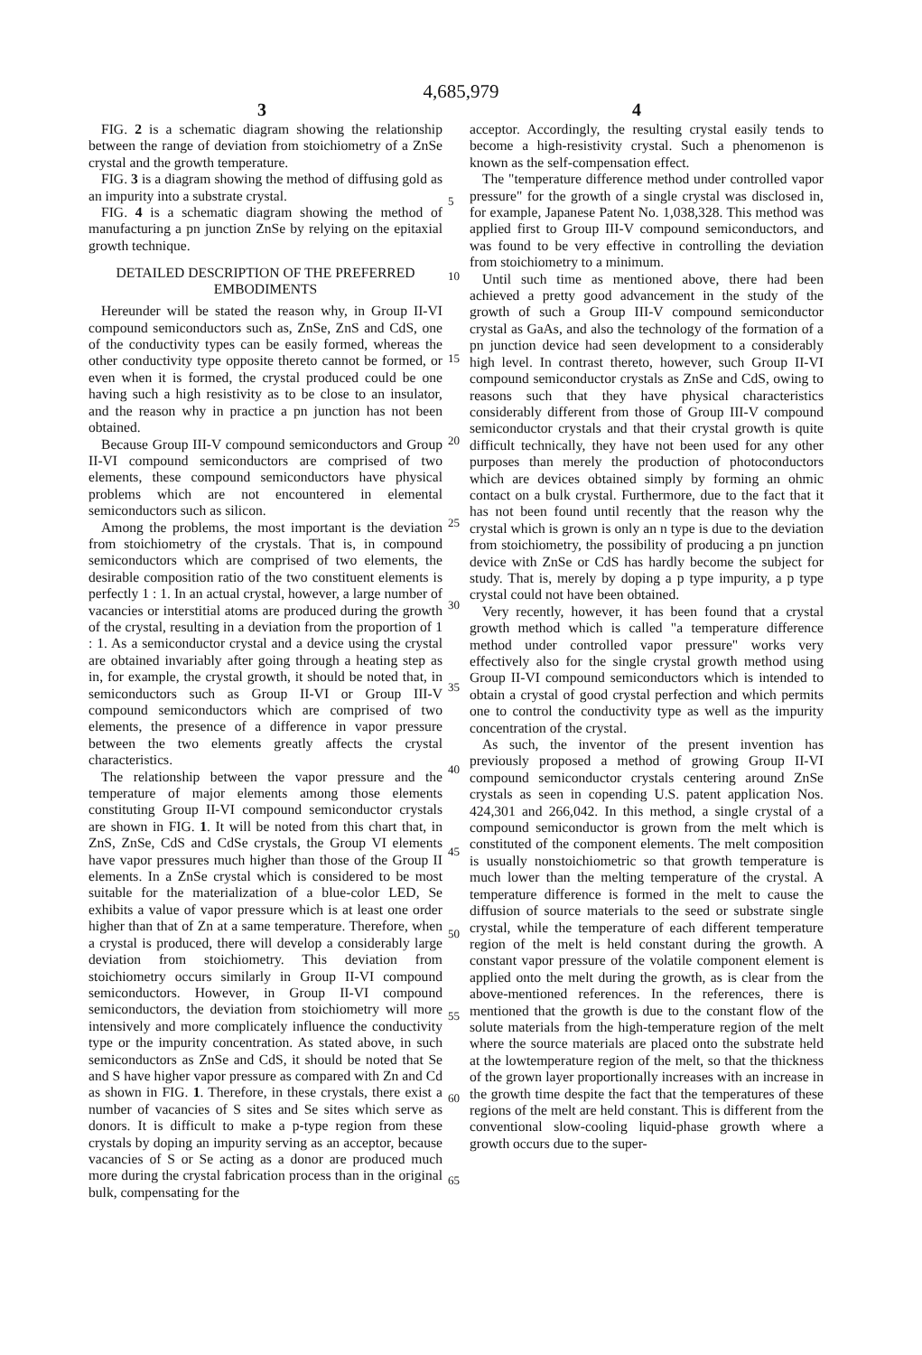4,685,979
3 4
FIG. 2 is a schematic diagram showing the relationship between the range of deviation from stoichiometry of a ZnSe crystal and the growth temperature.
FIG. 3 is a diagram showing the method of diffusing gold as an impurity into a substrate crystal.
FIG. 4 is a schematic diagram showing the method of manufacturing a pn junction ZnSe by relying on the epitaxial growth technique.
DETAILED DESCRIPTION OF THE PREFERRED EMBODIMENTS
Hereunder will be stated the reason why, in Group II-VI compound semiconductors such as, ZnSe, ZnS and CdS, one of the conductivity types can be easily formed, whereas the other conductivity type opposite thereto cannot be formed, or even when it is formed, the crystal produced could be one having such a high resistivity as to be close to an insulator, and the reason why in practice a pn junction has not been obtained.
Because Group III-V compound semiconductors and Group II-VI compound semiconductors are comprised of two elements, these compound semiconductors have physical problems which are not encountered in elemental semiconductors such as silicon.
Among the problems, the most important is the deviation from stoichiometry of the crystals. That is, in compound semiconductors which are comprised of two elements, the desirable composition ratio of the two constituent elements is perfectly 1 : 1. In an actual crystal, however, a large number of vacancies or interstitial atoms are produced during the growth of the crystal, resulting in a deviation from the proportion of 1 : 1. As a semiconductor crystal and a device using the crystal are obtained invariably after going through a heating step as in, for example, the crystal growth, it should be noted that, in semiconductors such as Group II-VI or Group III-V compound semiconductors which are comprised of two elements, the presence of a difference in vapor pressure between the two elements greatly affects the crystal characteristics.
The relationship between the vapor pressure and the temperature of major elements among those elements constituting Group II-VI compound semiconductor crystals are shown in FIG. 1. It will be noted from this chart that, in ZnS, ZnSe, CdS and CdSe crystals, the Group VI elements have vapor pressures much higher than those of the Group II elements. In a ZnSe crystal which is considered to be most suitable for the materialization of a blue-color LED, Se exhibits a value of vapor pressure which is at least one order higher than that of Zn at a same temperature. Therefore, when a crystal is produced, there will develop a considerably large deviation from stoichiometry. This deviation from stoichiometry occurs similarly in Group II-VI compound semiconductors. However, in Group II-VI compound semiconductors, the deviation from stoichiometry will more intensively and more complicately influence the conductivity type or the impurity concentration. As stated above, in such semiconductors as ZnSe and CdS, it should be noted that Se and S have higher vapor pressure as compared with Zn and Cd as shown in FIG. 1. Therefore, in these crystals, there exist a number of vacancies of S sites and Se sites which serve as donors. It is difficult to make a p-type region from these crystals by doping an impurity serving as an acceptor, because vacancies of S or Se acting as a donor are produced much more during the crystal fabrication process than in the original bulk, compensating for the
5
10
15
20
25
30
35
40
45
50
55
60
65
acceptor. Accordingly, the resulting crystal easily tends to become a high-resistivity crystal. Such a phenomenon is known as the self-compensation effect.
The "temperature difference method under controlled vapor pressure" for the growth of a single crystal was disclosed in, for example, Japanese Patent No. 1,038,328. This method was applied first to Group III-V compound semiconductors, and was found to be very effective in controlling the deviation from stoichiometry to a minimum.
Until such time as mentioned above, there had been achieved a pretty good advancement in the study of the growth of such a Group III-V compound semiconductor crystal as GaAs, and also the technology of the formation of a pn junction device had seen development to a considerably high level. In contrast thereto, however, such Group II-VI compound semiconductor crystals as ZnSe and CdS, owing to reasons such that they have physical characteristics considerably different from those of Group III-V compound semiconductor crystals and that their crystal growth is quite difficult technically, they have not been used for any other purposes than merely the production of photoconductors which are devices obtained simply by forming an ohmic contact on a bulk crystal. Furthermore, due to the fact that it has not been found until recently that the reason why the crystal which is grown is only an n type is due to the deviation from stoichiometry, the possibility of producing a pn junction device with ZnSe or CdS has hardly become the subject for study. That is, merely by doping a p type impurity, a p type crystal could not have been obtained.
Very recently, however, it has been found that a crystal growth method which is called "a temperature difference method under controlled vapor pressure" works very effectively also for the single crystal growth method using Group II-VI compound semiconductors which is intended to obtain a crystal of good crystal perfection and which permits one to control the conductivity type as well as the impurity concentration of the crystal.
As such, the inventor of the present invention has previously proposed a method of growing Group II-VI compound semiconductor crystals centering around ZnSe crystals as seen in copending U.S. patent application Nos. 424,301 and 266,042. In this method, a single crystal of a compound semiconductor is grown from the melt which is constituted of the component elements. The melt composition is usually nonstoichiometric so that growth temperature is much lower than the melting temperature of the crystal. A temperature difference is formed in the melt to cause the diffusion of source materials to the seed or substrate single crystal, while the temperature of each different temperature region of the melt is held constant during the growth. A constant vapor pressure of the volatile component element is applied onto the melt during the growth, as is clear from the above-mentioned references. In the references, there is mentioned that the growth is due to the constant flow of the solute materials from the high-temperature region of the melt where the source materials are placed onto the substrate held at the lowtemperature region of the melt, so that the thickness of the grown layer proportionally increases with an increase in the growth time despite the fact that the temperatures of these regions of the melt are held constant. This is different from the conventional slow-cooling liquid-phase growth where a growth occurs due to the super-